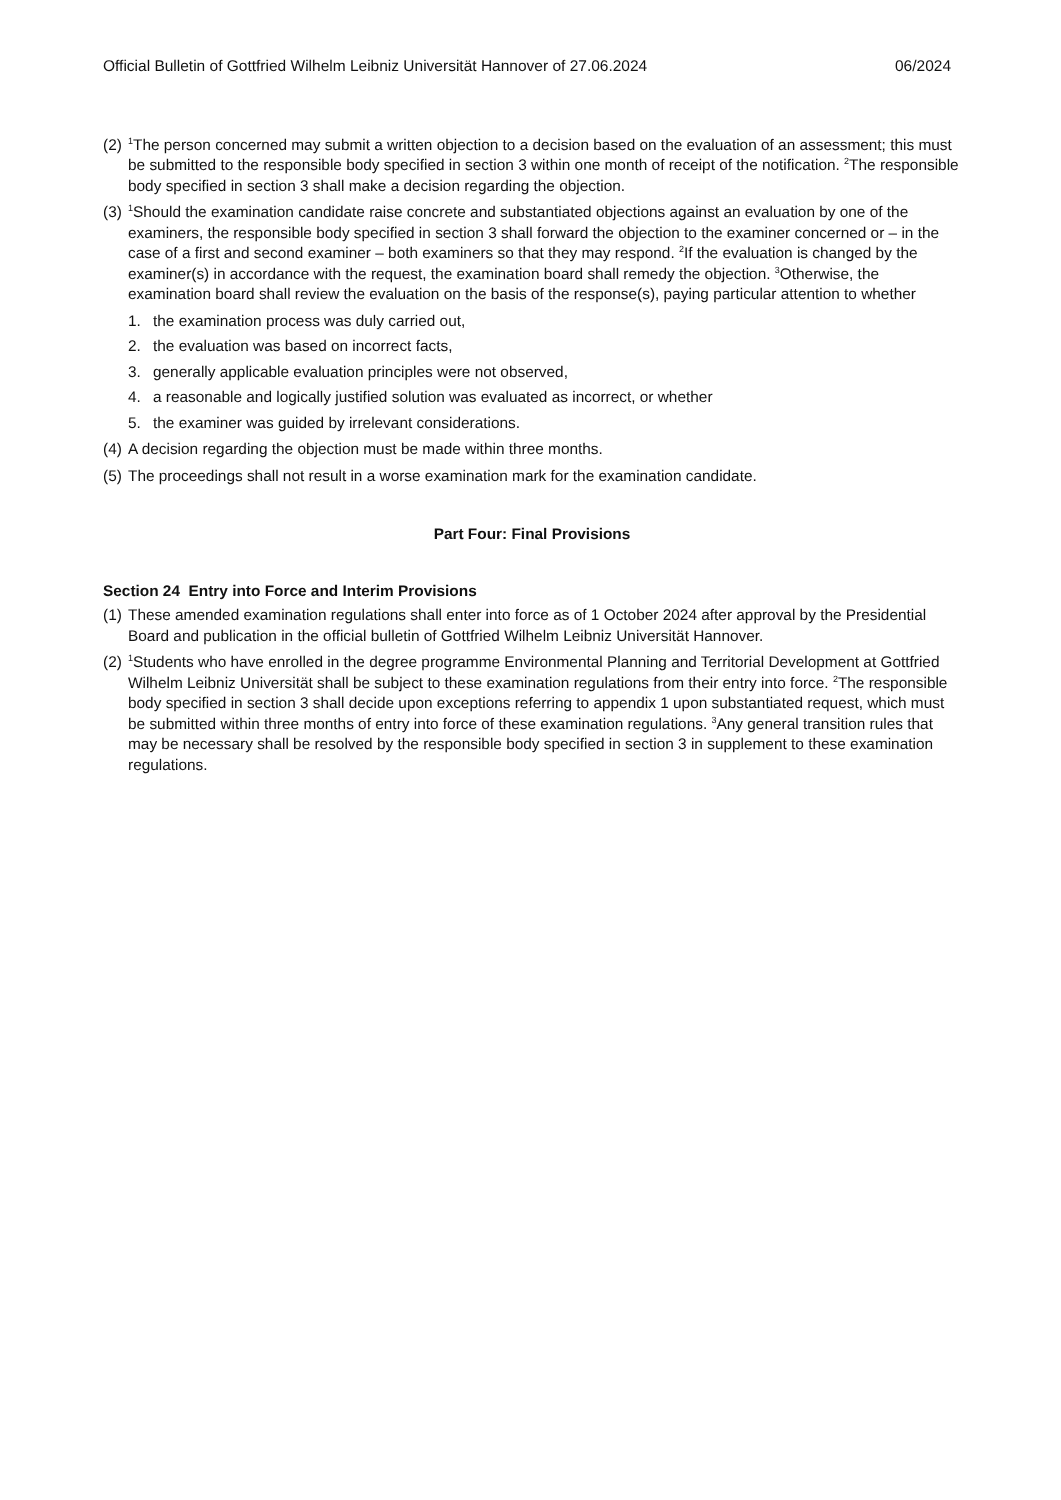Official Bulletin of Gottfried Wilhelm Leibniz Universität Hannover of 27.06.2024 06/2024
(2)
<sup>1</sup> The person concerned may submit a written objection to a decision based on the evaluation of an assessment; this must be submitted to the responsible body specified in section 3 within one month of receipt of the notification. <sup>2</sup>The responsible body specified in section 3 shall make a decision regarding the objection.
(3)
<sup>1</sup> Should the examination candidate raise concrete and substantiated objections against an evaluation by one of the examiners, the responsible body specified in section 3 shall forward the objection to the examiner concerned or – in the case of a first and second examiner – both examiners so that they may respond. <sup>2</sup>If the evaluation is changed by the examiner(s) in accordance with the request, the examination board shall remedy the objection. <sup>3</sup>Otherwise, the examination board shall review the evaluation on the basis of the response(s), paying particular attention to whether
1. the examination process was duly carried out,
2. the evaluation was based on incorrect facts,
3. generally applicable evaluation principles were not observed,
4. a reasonable and logically justified solution was evaluated as incorrect, or whether
5. the examiner was guided by irrelevant considerations.
(4)
A decision regarding the objection must be made within three months.
(5)
The proceedings shall not result in a worse examination mark for the examination candidate.
Part Four: Final Provisions
Section 24 Entry into Force and Interim Provisions
(1)
These amended examination regulations shall enter into force as of 1 October 2024 after approval by the Presidential Board and publication in the official bulletin of Gottfried Wilhelm Leibniz Universität Hannover.
(2)
<sup>1</sup> Students who have enrolled in the degree programme Environmental Planning and Territorial Development at Gottfried Wilhelm Leibniz Universität shall be subject to these examination regulations from their entry into force. <sup>2</sup>The responsible body specified in section 3 shall decide upon exceptions referring to appendix 1 upon substantiated request, which must be submitted within three months of entry into force of these examination regulations. <sup>3</sup>Any general transition rules that may be necessary shall be resolved by the responsible body specified in section 3 in supplement to these examination regulations.